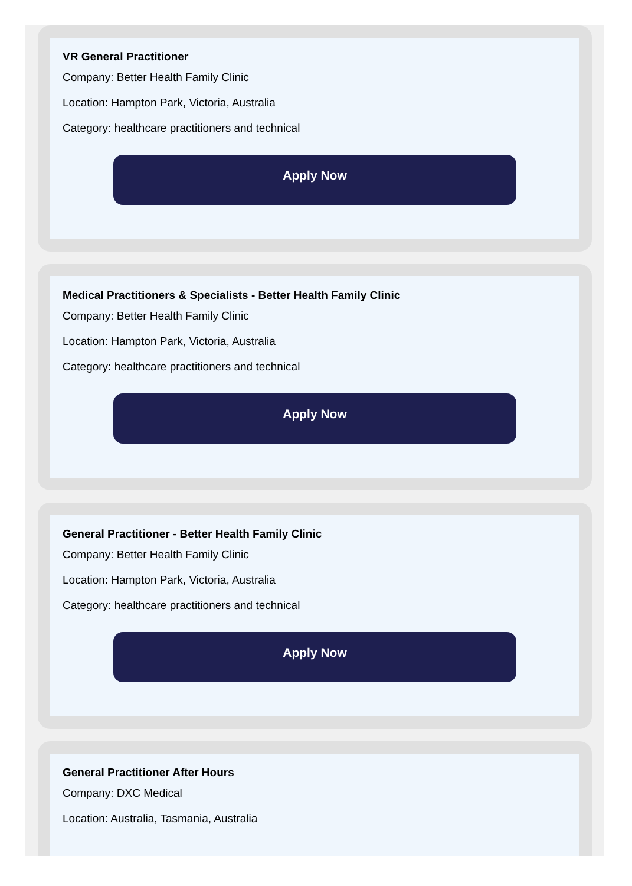VR General Practitioner
Company: Better Health Family Clinic
Location: Hampton Park, Victoria, Australia
Category: healthcare practitioners and technical
Apply Now
Medical Practitioners & Specialists - Better Health Family Clinic
Company: Better Health Family Clinic
Location: Hampton Park, Victoria, Australia
Category: healthcare practitioners and technical
Apply Now
General Practitioner - Better Health Family Clinic
Company: Better Health Family Clinic
Location: Hampton Park, Victoria, Australia
Category: healthcare practitioners and technical
Apply Now
General Practitioner After Hours
Company: DXC Medical
Location: Australia, Tasmania, Australia